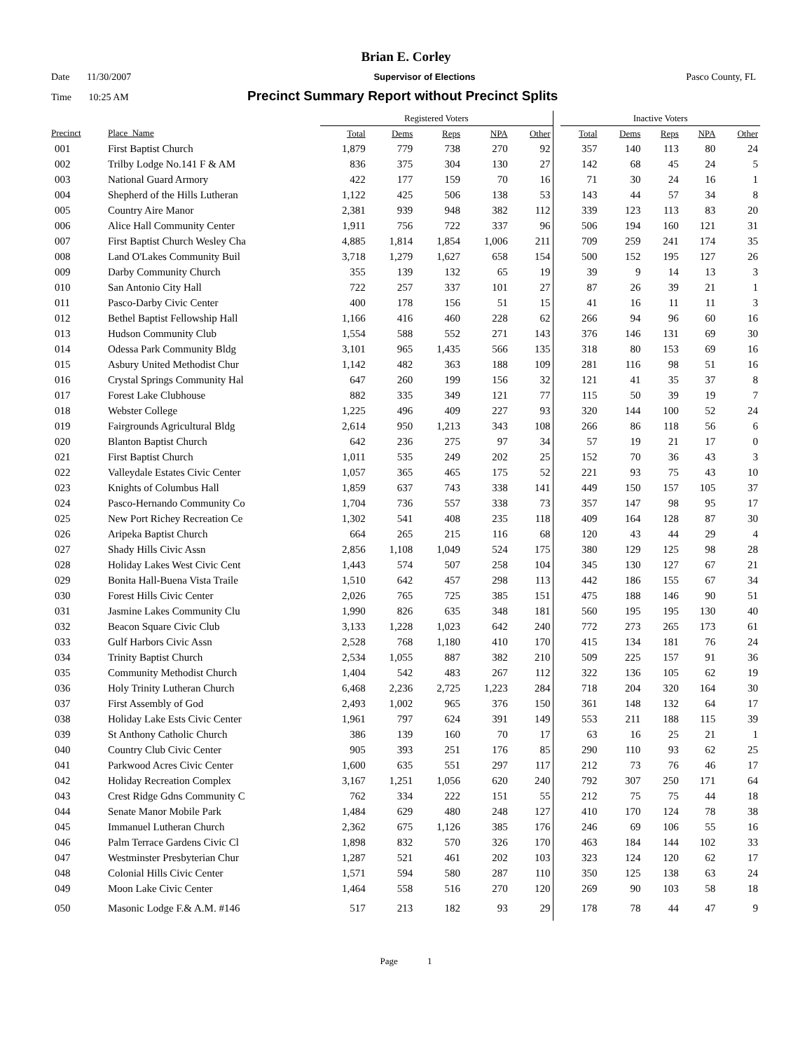Brian E. Corley
Date 11/30/2007 Supervisor of Elections Pasco County, FL
Time 10:25 AM
Precinct Summary Report without Precinct Splits
| | | Registered Voters | | | | | | Inactive Voters | | | | |
| --- | --- | --- | --- | --- | --- | --- | --- | --- | --- | --- | --- | --- |
| Precinct | Place_Name | Total | Dems | Reps | NPA | Other | | Total | Dems | Reps | NPA | Other |
| 001 | First Baptist Church | 1,879 | 779 | 738 | 270 | 92 | | 357 | 140 | 113 | 80 | 24 |
| 002 | Trilby Lodge No.141 F & AM | 836 | 375 | 304 | 130 | 27 | | 142 | 68 | 45 | 24 | 5 |
| 003 | National Guard Armory | 422 | 177 | 159 | 70 | 16 | | 71 | 30 | 24 | 16 | 1 |
| 004 | Shepherd of the Hills Lutheran | 1,122 | 425 | 506 | 138 | 53 | | 143 | 44 | 57 | 34 | 8 |
| 005 | Country Aire Manor | 2,381 | 939 | 948 | 382 | 112 | | 339 | 123 | 113 | 83 | 20 |
| 006 | Alice Hall Community Center | 1,911 | 756 | 722 | 337 | 96 | | 506 | 194 | 160 | 121 | 31 |
| 007 | First Baptist Church Wesley Cha | 4,885 | 1,814 | 1,854 | 1,006 | 211 | | 709 | 259 | 241 | 174 | 35 |
| 008 | Land O'Lakes Community Buil | 3,718 | 1,279 | 1,627 | 658 | 154 | | 500 | 152 | 195 | 127 | 26 |
| 009 | Darby Community Church | 355 | 139 | 132 | 65 | 19 | | 39 | 9 | 14 | 13 | 3 |
| 010 | San Antonio City Hall | 722 | 257 | 337 | 101 | 27 | | 87 | 26 | 39 | 21 | 1 |
| 011 | Pasco-Darby Civic Center | 400 | 178 | 156 | 51 | 15 | | 41 | 16 | 11 | 11 | 3 |
| 012 | Bethel Baptist Fellowship Hall | 1,166 | 416 | 460 | 228 | 62 | | 266 | 94 | 96 | 60 | 16 |
| 013 | Hudson Community Club | 1,554 | 588 | 552 | 271 | 143 | | 376 | 146 | 131 | 69 | 30 |
| 014 | Odessa Park Community Bldg | 3,101 | 965 | 1,435 | 566 | 135 | | 318 | 80 | 153 | 69 | 16 |
| 015 | Asbury United Methodist Chur | 1,142 | 482 | 363 | 188 | 109 | | 281 | 116 | 98 | 51 | 16 |
| 016 | Crystal Springs Community Hal | 647 | 260 | 199 | 156 | 32 | | 121 | 41 | 35 | 37 | 8 |
| 017 | Forest Lake Clubhouse | 882 | 335 | 349 | 121 | 77 | | 115 | 50 | 39 | 19 | 7 |
| 018 | Webster College | 1,225 | 496 | 409 | 227 | 93 | | 320 | 144 | 100 | 52 | 24 |
| 019 | Fairgrounds Agricultural Bldg | 2,614 | 950 | 1,213 | 343 | 108 | | 266 | 86 | 118 | 56 | 6 |
| 020 | Blanton Baptist Church | 642 | 236 | 275 | 97 | 34 | | 57 | 19 | 21 | 17 | 0 |
| 021 | First Baptist Church | 1,011 | 535 | 249 | 202 | 25 | | 152 | 70 | 36 | 43 | 3 |
| 022 | Valleydale Estates Civic Center | 1,057 | 365 | 465 | 175 | 52 | | 221 | 93 | 75 | 43 | 10 |
| 023 | Knights of Columbus Hall | 1,859 | 637 | 743 | 338 | 141 | | 449 | 150 | 157 | 105 | 37 |
| 024 | Pasco-Hernando Community Co | 1,704 | 736 | 557 | 338 | 73 | | 357 | 147 | 98 | 95 | 17 |
| 025 | New Port Richey Recreation Ce | 1,302 | 541 | 408 | 235 | 118 | | 409 | 164 | 128 | 87 | 30 |
| 026 | Aripeka Baptist Church | 664 | 265 | 215 | 116 | 68 | | 120 | 43 | 44 | 29 | 4 |
| 027 | Shady Hills Civic Assn | 2,856 | 1,108 | 1,049 | 524 | 175 | | 380 | 129 | 125 | 98 | 28 |
| 028 | Holiday Lakes West Civic Cent | 1,443 | 574 | 507 | 258 | 104 | | 345 | 130 | 127 | 67 | 21 |
| 029 | Bonita Hall-Buena Vista Traile | 1,510 | 642 | 457 | 298 | 113 | | 442 | 186 | 155 | 67 | 34 |
| 030 | Forest Hills Civic Center | 2,026 | 765 | 725 | 385 | 151 | | 475 | 188 | 146 | 90 | 51 |
| 031 | Jasmine Lakes Community Clu | 1,990 | 826 | 635 | 348 | 181 | | 560 | 195 | 195 | 130 | 40 |
| 032 | Beacon Square Civic Club | 3,133 | 1,228 | 1,023 | 642 | 240 | | 772 | 273 | 265 | 173 | 61 |
| 033 | Gulf Harbors Civic Assn | 2,528 | 768 | 1,180 | 410 | 170 | | 415 | 134 | 181 | 76 | 24 |
| 034 | Trinity Baptist Church | 2,534 | 1,055 | 887 | 382 | 210 | | 509 | 225 | 157 | 91 | 36 |
| 035 | Community Methodist Church | 1,404 | 542 | 483 | 267 | 112 | | 322 | 136 | 105 | 62 | 19 |
| 036 | Holy Trinity Lutheran Church | 6,468 | 2,236 | 2,725 | 1,223 | 284 | | 718 | 204 | 320 | 164 | 30 |
| 037 | First Assembly of God | 2,493 | 1,002 | 965 | 376 | 150 | | 361 | 148 | 132 | 64 | 17 |
| 038 | Holiday Lake Ests Civic Center | 1,961 | 797 | 624 | 391 | 149 | | 553 | 211 | 188 | 115 | 39 |
| 039 | St Anthony Catholic Church | 386 | 139 | 160 | 70 | 17 | | 63 | 16 | 25 | 21 | 1 |
| 040 | Country Club Civic Center | 905 | 393 | 251 | 176 | 85 | | 290 | 110 | 93 | 62 | 25 |
| 041 | Parkwood Acres Civic Center | 1,600 | 635 | 551 | 297 | 117 | | 212 | 73 | 76 | 46 | 17 |
| 042 | Holiday Recreation Complex | 3,167 | 1,251 | 1,056 | 620 | 240 | | 792 | 307 | 250 | 171 | 64 |
| 043 | Crest Ridge Gdns Community C | 762 | 334 | 222 | 151 | 55 | | 212 | 75 | 75 | 44 | 18 |
| 044 | Senate Manor Mobile Park | 1,484 | 629 | 480 | 248 | 127 | | 410 | 170 | 124 | 78 | 38 |
| 045 | Immanuel Lutheran Church | 2,362 | 675 | 1,126 | 385 | 176 | | 246 | 69 | 106 | 55 | 16 |
| 046 | Palm Terrace Gardens Civic Cl | 1,898 | 832 | 570 | 326 | 170 | | 463 | 184 | 144 | 102 | 33 |
| 047 | Westminster Presbyterian Chur | 1,287 | 521 | 461 | 202 | 103 | | 323 | 124 | 120 | 62 | 17 |
| 048 | Colonial Hills Civic Center | 1,571 | 594 | 580 | 287 | 110 | | 350 | 125 | 138 | 63 | 24 |
| 049 | Moon Lake Civic Center | 1,464 | 558 | 516 | 270 | 120 | | 269 | 90 | 103 | 58 | 18 |
| 050 | Masonic Lodge F.& A.M. #146 | 517 | 213 | 182 | 93 | 29 | | 178 | 78 | 44 | 47 | 9 |
Page 1